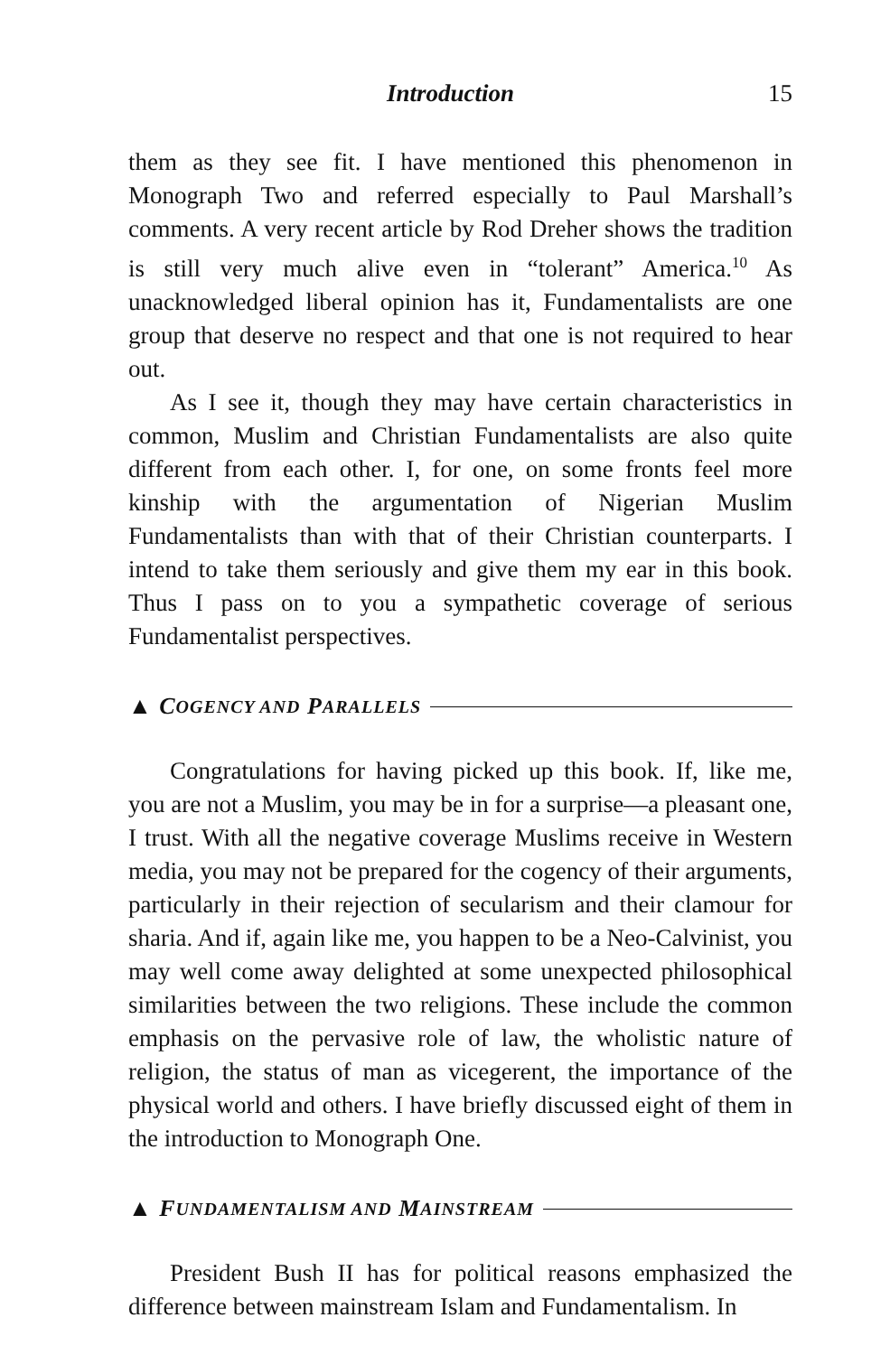Introduction 15
them as they see fit. I have mentioned this phenomenon in Monograph Two and referred especially to Paul Marshall’s comments. A very recent article by Rod Dreher shows the tradition is still very much alive even in “tolerant” America.<sup>10</sup> As unacknowledged liberal opinion has it, Fundamentalists are one group that deserve no respect and that one is not required to hear out.
As I see it, though they may have certain characteristics in common, Muslim and Christian Fundamentalists are also quite different from each other. I, for one, on some fronts feel more kinship with the argumentation of Nigerian Muslim Fundamentalists than with that of their Christian counterparts. I intend to take them seriously and give them my ear in this book. Thus I pass on to you a sympathetic coverage of serious Fundamentalist perspectives.
▲ C OGENCY AND P ARALLELS
Congratulations for having picked up this book. If, like me, you are not a Muslim, you may be in for a surprise—a pleasant one, I trust. With all the negative coverage Muslims receive in Western media, you may not be prepared for the cogency of their arguments, particularly in their rejection of secularism and their clamour for sharia. And if, again like me, you happen to be a Neo-Calvinist, you may well come away delighted at some unexpected philosophical similarities between the two religions. These include the common emphasis on the pervasive role of law, the wholistic nature of religion, the status of man as vicegerent, the importance of the physical world and others. I have briefly discussed eight of them in the introduction to Monograph One.
▲ F UNDAMENTALISM AND M AINSTREAM
President Bush II has for political reasons emphasized the difference between mainstream Islam and Fundamentalism. In